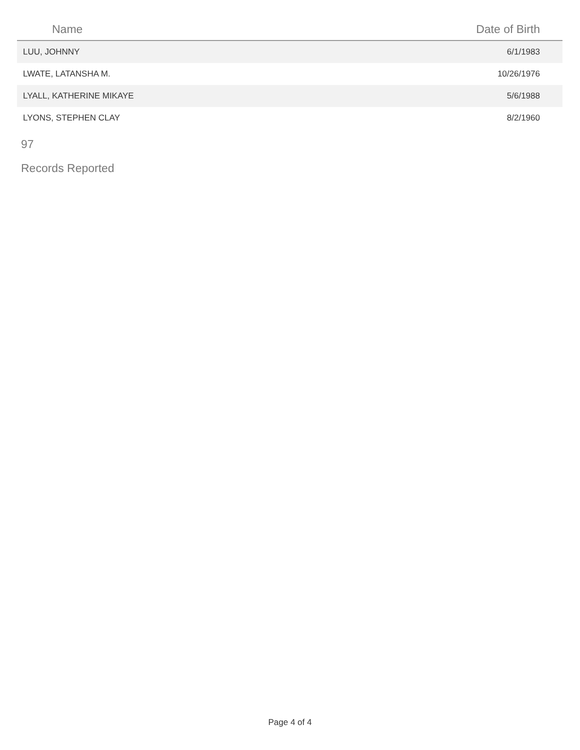| Name | Date of Birth |
| --- | --- |
| LUU, JOHNNY | 6/1/1983 |
| LWATE, LATANSHA M. | 10/26/1976 |
| LYALL, KATHERINE MIKAYE | 5/6/1988 |
| LYONS, STEPHEN CLAY | 8/2/1960 |
97
Records Reported
Page 4 of 4